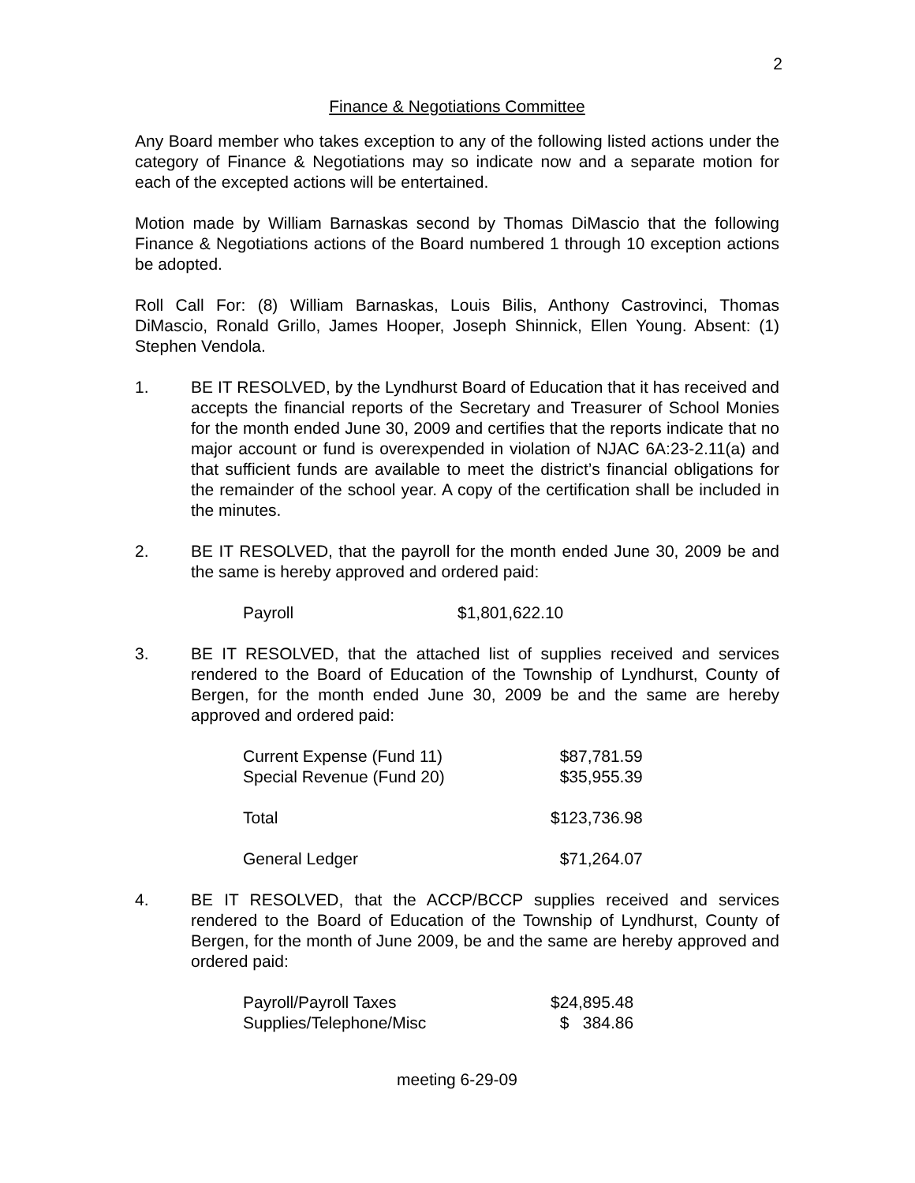2
Finance & Negotiations Committee
Any Board member who takes exception to any of the following listed actions under the category of Finance & Negotiations may so indicate now and a separate motion for each of the excepted actions will be entertained.
Motion made by William Barnaskas second by Thomas DiMascio that the following Finance & Negotiations actions of the Board numbered 1 through 10 exception actions be adopted.
Roll Call For: (8) William Barnaskas, Louis Bilis, Anthony Castrovinci, Thomas DiMascio, Ronald Grillo, James Hooper, Joseph Shinnick, Ellen Young. Absent: (1) Stephen Vendola.
1. BE IT RESOLVED, by the Lyndhurst Board of Education that it has received and accepts the financial reports of the Secretary and Treasurer of School Monies for the month ended June 30, 2009 and certifies that the reports indicate that no major account or fund is overexpended in violation of NJAC 6A:23-2.11(a) and that sufficient funds are available to meet the district’s financial obligations for the remainder of the school year. A copy of the certification shall be included in the minutes.
2. BE IT RESOLVED, that the payroll for the month ended June 30, 2009 be and the same is hereby approved and ordered paid:
| Payroll | $1,801,622.10 |
3. BE IT RESOLVED, that the attached list of supplies received and services rendered to the Board of Education of the Township of Lyndhurst, County of Bergen, for the month ended June 30, 2009 be and the same are hereby approved and ordered paid:
| Current Expense (Fund 11) | $87,781.59 |
| Special Revenue (Fund 20) | $35,955.39 |
| Total | $123,736.98 |
| General Ledger | $71,264.07 |
4. BE IT RESOLVED, that the ACCP/BCCP supplies received and services rendered to the Board of Education of the Township of Lyndhurst, County of Bergen, for the month of June 2009, be and the same are hereby approved and ordered paid:
| Payroll/Payroll Taxes | $24,895.48 |
| Supplies/Telephone/Misc | $ 384.86 |
meeting 6-29-09